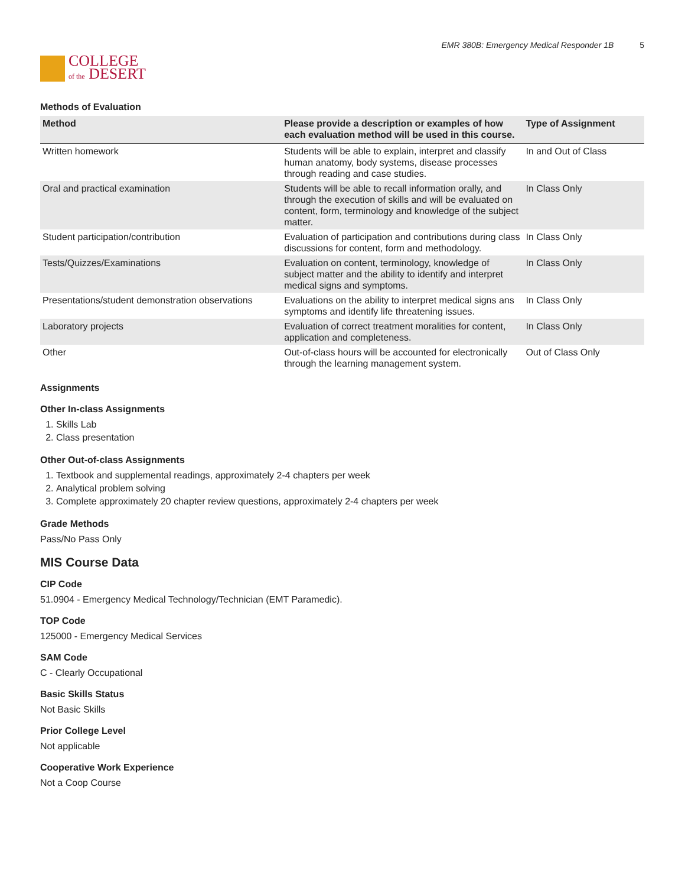COLLEGE
of the DESERT
EMR 380B: Emergency Medical Responder 1B 5
Methods of Evaluation
| Method | Please provide a description or examples of how each evaluation method will be used in this course. | Type of Assignment |
| --- | --- | --- |
| Written homework | Students will be able to explain, interpret and classify human anatomy, body systems, disease processes through reading and case studies. | In and Out of Class |
| Oral and practical examination | Students will be able to recall information orally, and through the execution of skills and will be evaluated on content, form, terminology and knowledge of the subject matter. | In Class Only |
| Student participation/contribution | Evaluation of participation and contributions during class discussions for content, form and methodology. | In Class Only |
| Tests/Quizzes/Examinations | Evaluation on content, terminology, knowledge of subject matter and the ability to identify and interpret medical signs and symptoms. | In Class Only |
| Presentations/student demonstration observations | Evaluations on the ability to interpret medical signs ans symptoms and identify life threatening issues. | In Class Only |
| Laboratory projects | Evaluation of correct treatment moralities for content, application and completeness. | In Class Only |
| Other | Out-of-class hours will be accounted for electronically through the learning management system. | Out of Class Only |
Assignments
Other In-class Assignments
1. Skills Lab
2. Class presentation
Other Out-of-class Assignments
1. Textbook and supplemental readings, approximately 2-4 chapters per week
2. Analytical problem solving
3. Complete approximately 20 chapter review questions, approximately 2-4 chapters per week
Grade Methods
Pass/No Pass Only
MIS Course Data
CIP Code
51.0904 - Emergency Medical Technology/Technician (EMT Paramedic).
TOP Code
125000 - Emergency Medical Services
SAM Code
C - Clearly Occupational
Basic Skills Status
Not Basic Skills
Prior College Level
Not applicable
Cooperative Work Experience
Not a Coop Course